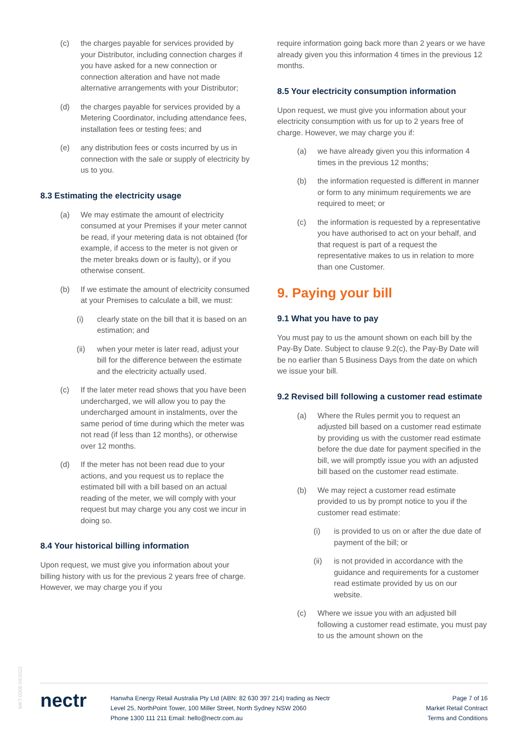(c) the charges payable for services provided by your Distributor, including connection charges if you have asked for a new connection or connection alteration and have not made alternative arrangements with your Distributor;
(d) the charges payable for services provided by a Metering Coordinator, including attendance fees, installation fees or testing fees; and
(e) any distribution fees or costs incurred by us in connection with the sale or supply of electricity by us to you.
8.3 Estimating the electricity usage
(a) We may estimate the amount of electricity consumed at your Premises if your meter cannot be read, if your metering data is not obtained (for example, if access to the meter is not given or the meter breaks down or is faulty), or if you otherwise consent.
(b) If we estimate the amount of electricity consumed at your Premises to calculate a bill, we must:
(i) clearly state on the bill that it is based on an estimation; and
(ii) when your meter is later read, adjust your bill for the difference between the estimate and the electricity actually used.
(c) If the later meter read shows that you have been undercharged, we will allow you to pay the undercharged amount in instalments, over the same period of time during which the meter was not read (if less than 12 months), or otherwise over 12 months.
(d) If the meter has not been read due to your actions, and you request us to replace the estimated bill with a bill based on an actual reading of the meter, we will comply with your request but may charge you any cost we incur in doing so.
8.4 Your historical billing information
Upon request, we must give you information about your billing history with us for the previous 2 years free of charge. However, we may charge you if you
require information going back more than 2 years or we have already given you this information 4 times in the previous 12 months.
8.5 Your electricity consumption information
Upon request, we must give you information about your electricity consumption with us for up to 2 years free of charge. However, we may charge you if:
(a) we have already given you this information 4 times in the previous 12 months;
(b) the information requested is different in manner or form to any minimum requirements we are required to meet; or
(c) the information is requested by a representative you have authorised to act on your behalf, and that request is part of a request the representative makes to us in relation to more than one Customer.
9. Paying your bill
9.1 What you have to pay
You must pay to us the amount shown on each bill by the Pay-By Date. Subject to clause 9.2(c), the Pay-By Date will be no earlier than 5 Business Days from the date on which we issue your bill.
9.2 Revised bill following a customer read estimate
(a) Where the Rules permit you to request an adjusted bill based on a customer read estimate by providing us with the customer read estimate before the due date for payment specified in the bill, we will promptly issue you with an adjusted bill based on the customer read estimate.
(b) We may reject a customer read estimate provided to us by prompt notice to you if the customer read estimate:
(i) is provided to us on or after the due date of payment of the bill; or
(ii) is not provided in accordance with the guidance and requirements for a customer read estimate provided by us on our website.
(c) Where we issue you with an adjusted bill following a customer read estimate, you must pay to us the amount shown on the
MKT-0009 04/2022
nectr
Hanwha Energy Retail Australia Pty Ltd (ABN: 82 630 397 214) trading as Nectr
Level 25, NorthPoint Tower, 100 Miller Street, North Sydney NSW 2060
Phone 1300 111 211 Email: hello@nectr.com.au
Page 7 of 16
Market Retail Contract
Terms and Conditions